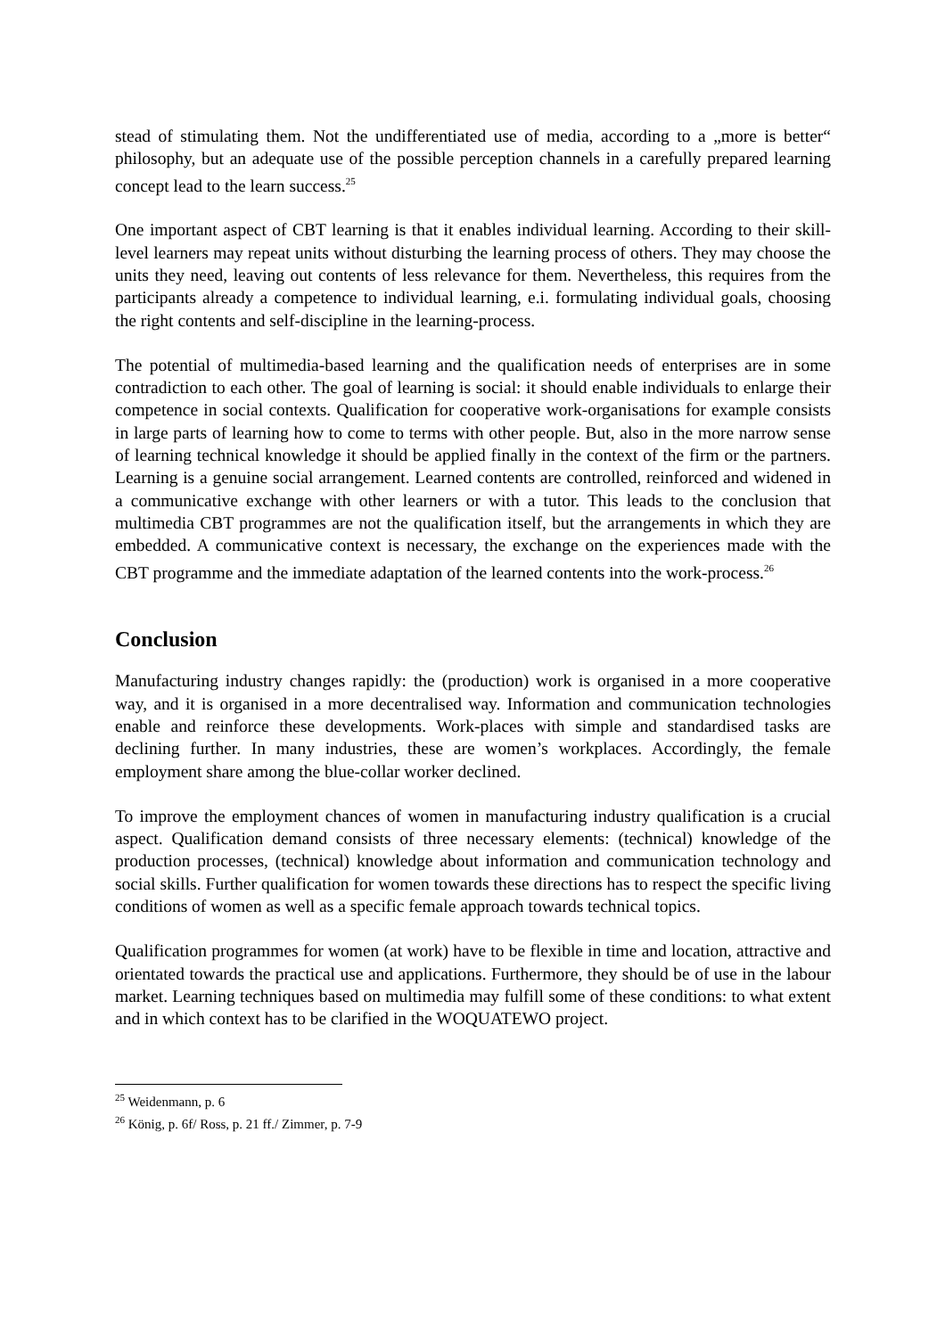stead of stimulating them. Not the undifferentiated use of media, according to a „more is better“ philosophy, but an adequate use of the possible perception channels in a carefully prepared learning concept lead to the learn success.<sup>25</sup>
One important aspect of CBT learning is that it enables individual learning. According to their skill-level learners may repeat units without disturbing the learning process of others. They may choose the units they need, leaving out contents of less relevance for them. Nevertheless, this requires from the participants already a competence to individual learning, e.i. formulating individual goals, choosing the right contents and self-discipline in the learning-process.
The potential of multimedia-based learning and the qualification needs of enterprises are in some contradiction to each other. The goal of learning is social: it should enable individuals to enlarge their competence in social contexts. Qualification for cooperative work-organisations for example consists in large parts of learning how to come to terms with other people. But, also in the more narrow sense of learning technical knowledge it should be applied finally in the context of the firm or the partners. Learning is a genuine social arrangement. Learned contents are controlled, reinforced and widened in a communicative exchange with other learners or with a tutor. This leads to the conclusion that multimedia CBT programmes are not the qualification itself, but the arrangements in which they are embedded. A communicative context is necessary, the exchange on the experiences made with the CBT programme and the immediate adaptation of the learned contents into the work-process.<sup>26</sup>
Conclusion
Manufacturing industry changes rapidly: the (production) work is organised in a more cooperative way, and it is organised in a more decentralised way. Information and communication technologies enable and reinforce these developments. Work-places with simple and standardised tasks are declining further. In many industries, these are women’s workplaces. Accordingly, the female employment share among the blue-collar worker declined.
To improve the employment chances of women in manufacturing industry qualification is a crucial aspect. Qualification demand consists of three necessary elements: (technical) knowledge of the production processes, (technical) knowledge about information and communication technology and social skills. Further qualification for women towards these directions has to respect the specific living conditions of women as well as a specific female approach towards technical topics.
Qualification programmes for women (at work) have to be flexible in time and location, attractive and orientated towards the practical use and applications. Furthermore, they should be of use in the labour market. Learning techniques based on multimedia may fulfill some of these conditions: to what extent and in which context has to be clarified in the WOQUATEWO project.
<sup>25</sup> Weidenmann, p. 6
<sup>26</sup> König, p. 6f/ Ross, p. 21 ff./ Zimmer, p. 7-9